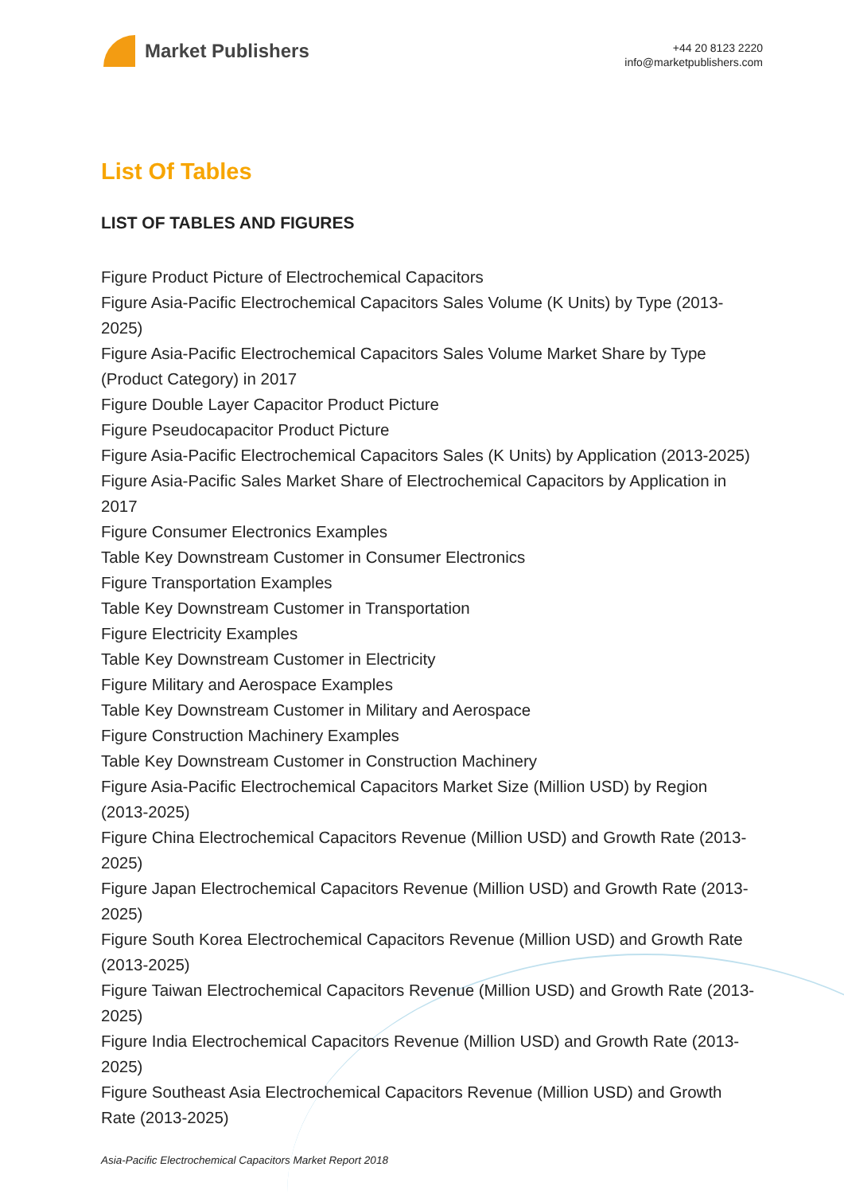Market Publishers
+44 20 8123 2220
info@marketpublishers.com
List Of Tables
LIST OF TABLES AND FIGURES
Figure Product Picture of Electrochemical Capacitors
Figure Asia-Pacific Electrochemical Capacitors Sales Volume (K Units) by Type (2013-2025)
Figure Asia-Pacific Electrochemical Capacitors Sales Volume Market Share by Type (Product Category) in 2017
Figure Double Layer Capacitor Product Picture
Figure Pseudocapacitor Product Picture
Figure Asia-Pacific Electrochemical Capacitors Sales (K Units) by Application (2013-2025)
Figure Asia-Pacific Sales Market Share of Electrochemical Capacitors by Application in 2017
Figure Consumer Electronics Examples
Table Key Downstream Customer in Consumer Electronics
Figure Transportation Examples
Table Key Downstream Customer in Transportation
Figure Electricity Examples
Table Key Downstream Customer in Electricity
Figure Military and Aerospace Examples
Table Key Downstream Customer in Military and Aerospace
Figure Construction Machinery Examples
Table Key Downstream Customer in Construction Machinery
Figure Asia-Pacific Electrochemical Capacitors Market Size (Million USD) by Region (2013-2025)
Figure China Electrochemical Capacitors Revenue (Million USD) and Growth Rate (2013-2025)
Figure Japan Electrochemical Capacitors Revenue (Million USD) and Growth Rate (2013-2025)
Figure South Korea Electrochemical Capacitors Revenue (Million USD) and Growth Rate (2013-2025)
Figure Taiwan Electrochemical Capacitors Revenue (Million USD) and Growth Rate (2013-2025)
Figure India Electrochemical Capacitors Revenue (Million USD) and Growth Rate (2013-2025)
Figure Southeast Asia Electrochemical Capacitors Revenue (Million USD) and Growth Rate (2013-2025)
Asia-Pacific Electrochemical Capacitors Market Report 2018